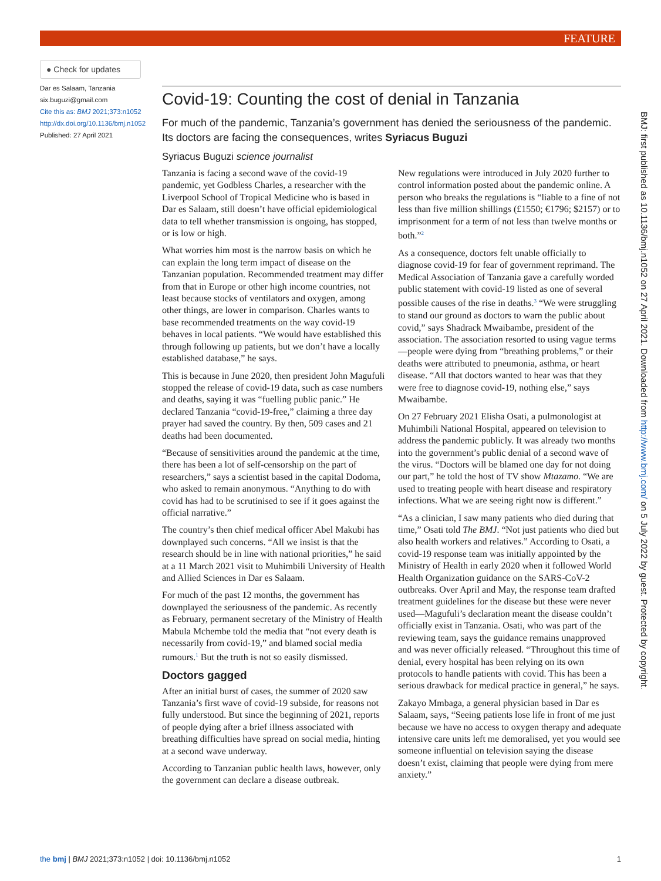FEATURE
● Check for updates
Dar es Salaam, Tanzania
six.buguzi@gmail.com
Cite this as: BMJ 2021;373:n1052
http://dx.doi.org/10.1136/bmj.n1052
Published: 27 April 2021
Covid-19: Counting the cost of denial in Tanzania
For much of the pandemic, Tanzania’s government has denied the seriousness of the pandemic. Its doctors are facing the consequences, writes Syriacus Buguzi
Syriacus Buguzi science journalist
Tanzania is facing a second wave of the covid-19 pandemic, yet Godbless Charles, a researcher with the Liverpool School of Tropical Medicine who is based in Dar es Salaam, still doesn’t have official epidemiological data to tell whether transmission is ongoing, has stopped, or is low or high.
What worries him most is the narrow basis on which he can explain the long term impact of disease on the Tanzanian population. Recommended treatment may differ from that in Europe or other high income countries, not least because stocks of ventilators and oxygen, among other things, are lower in comparison. Charles wants to base recommended treatments on the way covid-19 behaves in local patients. “We would have established this through following up patients, but we don’t have a locally established database,” he says.
This is because in June 2020, then president John Magufuli stopped the release of covid-19 data, such as case numbers and deaths, saying it was “fuelling public panic.” He declared Tanzania “covid-19-free,” claiming a three day prayer had saved the country. By then, 509 cases and 21 deaths had been documented.
“Because of sensitivities around the pandemic at the time, there has been a lot of self-censorship on the part of researchers,” says a scientist based in the capital Dodoma, who asked to remain anonymous. “Anything to do with covid has had to be scrutinised to see if it goes against the official narrative.”
The country’s then chief medical officer Abel Makubi has downplayed such concerns. “All we insist is that the research should be in line with national priorities,” he said at a 11 March 2021 visit to Muhimbili University of Health and Allied Sciences in Dar es Salaam.
For much of the past 12 months, the government has downplayed the seriousness of the pandemic. As recently as February, permanent secretary of the Ministry of Health Mabula Mchembe told the media that “not every death is necessarily from covid-19,” and blamed social media rumours.<sup>1</sup> But the truth is not so easily dismissed.
Doctors gagged
After an initial burst of cases, the summer of 2020 saw Tanzania’s first wave of covid-19 subside, for reasons not fully understood. But since the beginning of 2021, reports of people dying after a brief illness associated with breathing difficulties have spread on social media, hinting at a second wave underway.
According to Tanzanian public health laws, however, only the government can declare a disease outbreak.
New regulations were introduced in July 2020 further to control information posted about the pandemic online. A person who breaks the regulations is “liable to a fine of not less than five million shillings (£1550; €1796; $2157) or to imprisonment for a term of not less than twelve months or both.”<sup>2</sup>
As a consequence, doctors felt unable officially to diagnose covid-19 for fear of government reprimand. The Medical Association of Tanzania gave a carefully worded public statement with covid-19 listed as one of several possible causes of the rise in deaths.<sup>3</sup> “We were struggling to stand our ground as doctors to warn the public about covid,” says Shadrack Mwaibambe, president of the association. The association resorted to using vague terms—people were dying from “breathing problems,” or their deaths were attributed to pneumonia, asthma, or heart disease. “All that doctors wanted to hear was that they were free to diagnose covid-19, nothing else,” says Mwaibambe.
On 27 February 2021 Elisha Osati, a pulmonologist at Muhimbili National Hospital, appeared on television to address the pandemic publicly. It was already two months into the government’s public denial of a second wave of the virus. “Doctors will be blamed one day for not doing our part,” he told the host of TV show Mtazamo. “We are used to treating people with heart disease and respiratory infections. What we are seeing right now is different.”
“As a clinician, I saw many patients who died during that time,” Osati told The BMJ. “Not just patients who died but also health workers and relatives.” According to Osati, a covid-19 response team was initially appointed by the Ministry of Health in early 2020 when it followed World Health Organization guidance on the SARS-CoV-2 outbreaks. Over April and May, the response team drafted treatment guidelines for the disease but these were never used—Magufuli’s declaration meant the disease couldn’t officially exist in Tanzania. Osati, who was part of the reviewing team, says the guidance remains unapproved and was never officially released. “Throughout this time of denial, every hospital has been relying on its own protocols to handle patients with covid. This has been a serious drawback for medical practice in general,” he says.
Zakayo Mmbaga, a general physician based in Dar es Salaam, says, “Seeing patients lose life in front of me just because we have no access to oxygen therapy and adequate intensive care units left me demoralised, yet you would see someone influential on television saying the disease doesn’t exist, claiming that people were dying from mere anxiety.”
BMJ: first published as 10.1136/bmj.n1052 on 27 April 2021. Downloaded from http://www.bmj.com/ on 5 July 2022 by guest. Protected by copyright.
the bmj | BMJ 2021;373:n1052 | doi: 10.1136/bmj.n1052 1